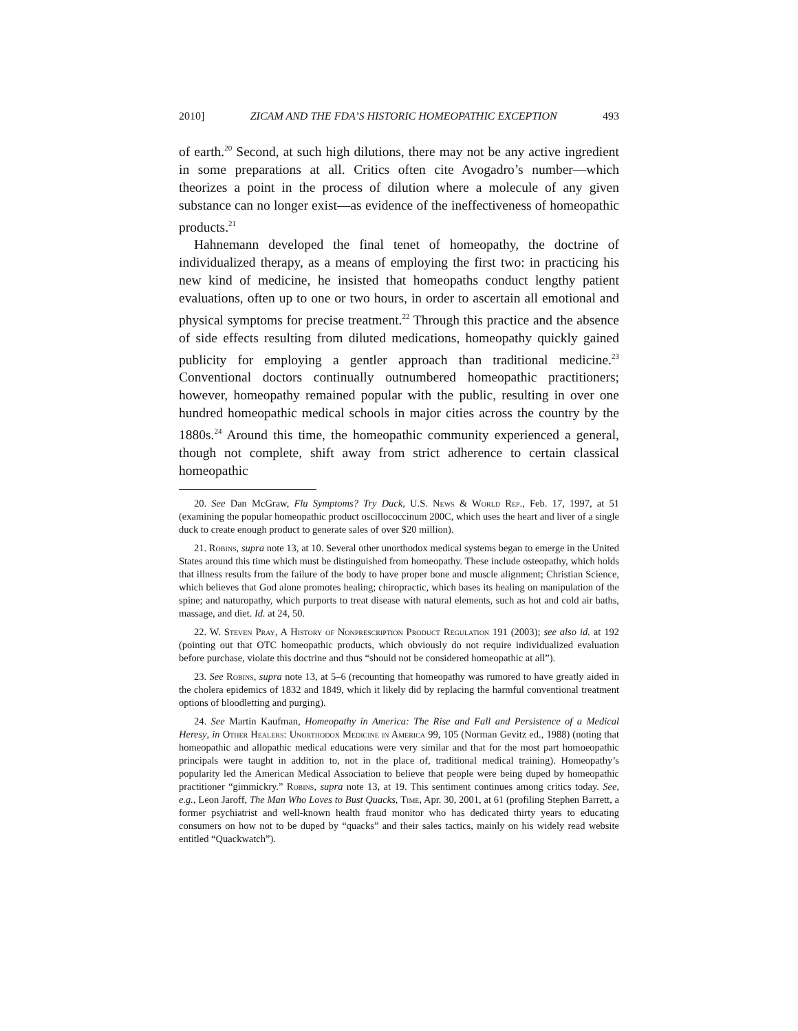2010] ZICAM AND THE FDA’S HISTORIC HOMEOPATHIC EXCEPTION 493
of earth.<sup>20</sup> Second, at such high dilutions, there may not be any active ingredient in some preparations at all. Critics often cite Avogadro’s number—which theorizes a point in the process of dilution where a molecule of any given substance can no longer exist—as evidence of the ineffectiveness of homeopathic products.<sup>21</sup>
Hahnemann developed the final tenet of homeopathy, the doctrine of individualized therapy, as a means of employing the first two: in practicing his new kind of medicine, he insisted that homeopaths conduct lengthy patient evaluations, often up to one or two hours, in order to ascertain all emotional and physical symptoms for precise treatment.<sup>22</sup> Through this practice and the absence of side effects resulting from diluted medications, homeopathy quickly gained publicity for employing a gentler approach than traditional medicine.<sup>23</sup> Conventional doctors continually outnumbered homeopathic practitioners; however, homeopathy remained popular with the public, resulting in over one hundred homeopathic medical schools in major cities across the country by the 1880s.<sup>24</sup> Around this time, the homeopathic community experienced a general, though not complete, shift away from strict adherence to certain classical homeopathic
20. See Dan McGraw, Flu Symptoms? Try Duck, U.S. News & World Rep., Feb. 17, 1997, at 51 (examining the popular homeopathic product oscillococcinum 200C, which uses the heart and liver of a single duck to create enough product to generate sales of over $20 million).
21. Robins, supra note 13, at 10. Several other unorthodox medical systems began to emerge in the United States around this time which must be distinguished from homeopathy. These include osteopathy, which holds that illness results from the failure of the body to have proper bone and muscle alignment; Christian Science, which believes that God alone promotes healing; chiropractic, which bases its healing on manipulation of the spine; and naturopathy, which purports to treat disease with natural elements, such as hot and cold air baths, massage, and diet. Id. at 24, 50.
22. W. Steven Pray, A History of Nonprescription Product Regulation 191 (2003); see also id. at 192 (pointing out that OTC homeopathic products, which obviously do not require individualized evaluation before purchase, violate this doctrine and thus “should not be considered homeopathic at all”).
23. See Robins, supra note 13, at 5–6 (recounting that homeopathy was rumored to have greatly aided in the cholera epidemics of 1832 and 1849, which it likely did by replacing the harmful conventional treatment options of bloodletting and purging).
24. See Martin Kaufman, Homeopathy in America: The Rise and Fall and Persistence of a Medical Heresy, in Other Healers: Unorthodox Medicine in America 99, 105 (Norman Gevitz ed., 1988) (noting that homeopathic and allopathic medical educations were very similar and that for the most part homoeopathic principals were taught in addition to, not in the place of, traditional medical training). Homeopathy’s popularity led the American Medical Association to believe that people were being duped by homeopathic practitioner “gimmickry.” Robins, supra note 13, at 19. This sentiment continues among critics today. See, e.g., Leon Jaroff, The Man Who Loves to Bust Quacks, Time, Apr. 30, 2001, at 61 (profiling Stephen Barrett, a former psychiatrist and well-known health fraud monitor who has dedicated thirty years to educating consumers on how not to be duped by “quacks” and their sales tactics, mainly on his widely read website entitled “Quackwatch”).